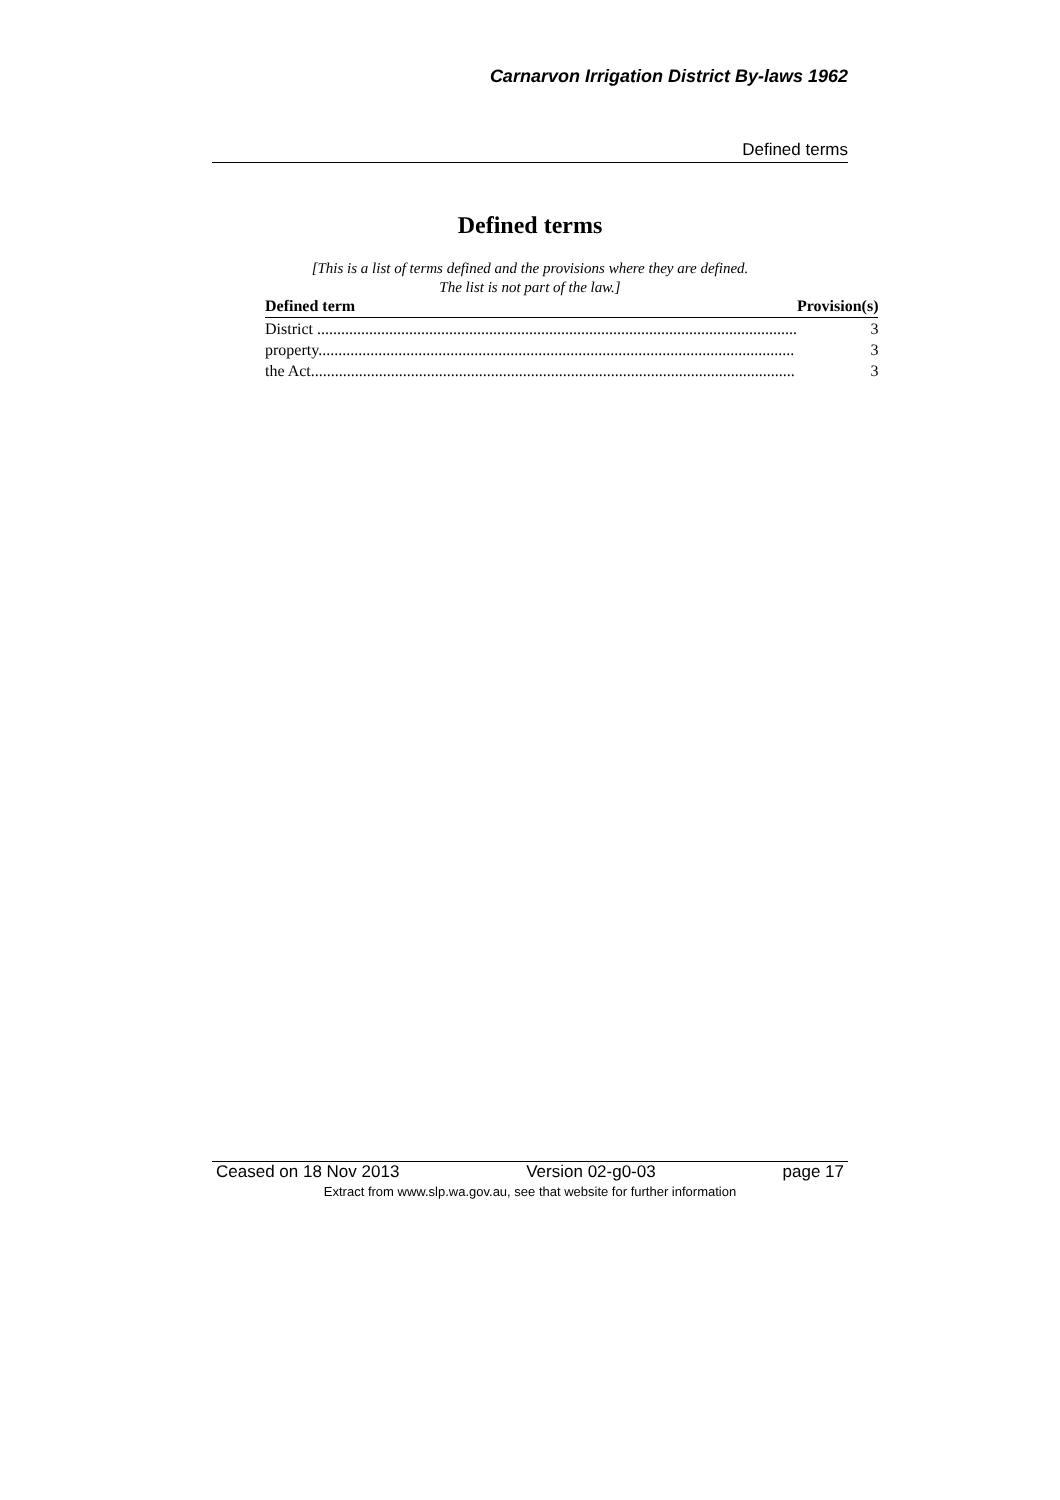Carnarvon Irrigation District By-laws 1962
Defined terms
Defined terms
[This is a list of terms defined and the provisions where they are defined.
The list is not part of the law.]
| Defined term | Provision(s) |
| --- | --- |
| District ........................................................................................................................ | 3 |
| property....................................................................................................................... | 3 |
| the Act......................................................................................................................... | 3 |
Ceased on 18 Nov 2013 Version 02-g0-03 page 17
Extract from www.slp.wa.gov.au, see that website for further information